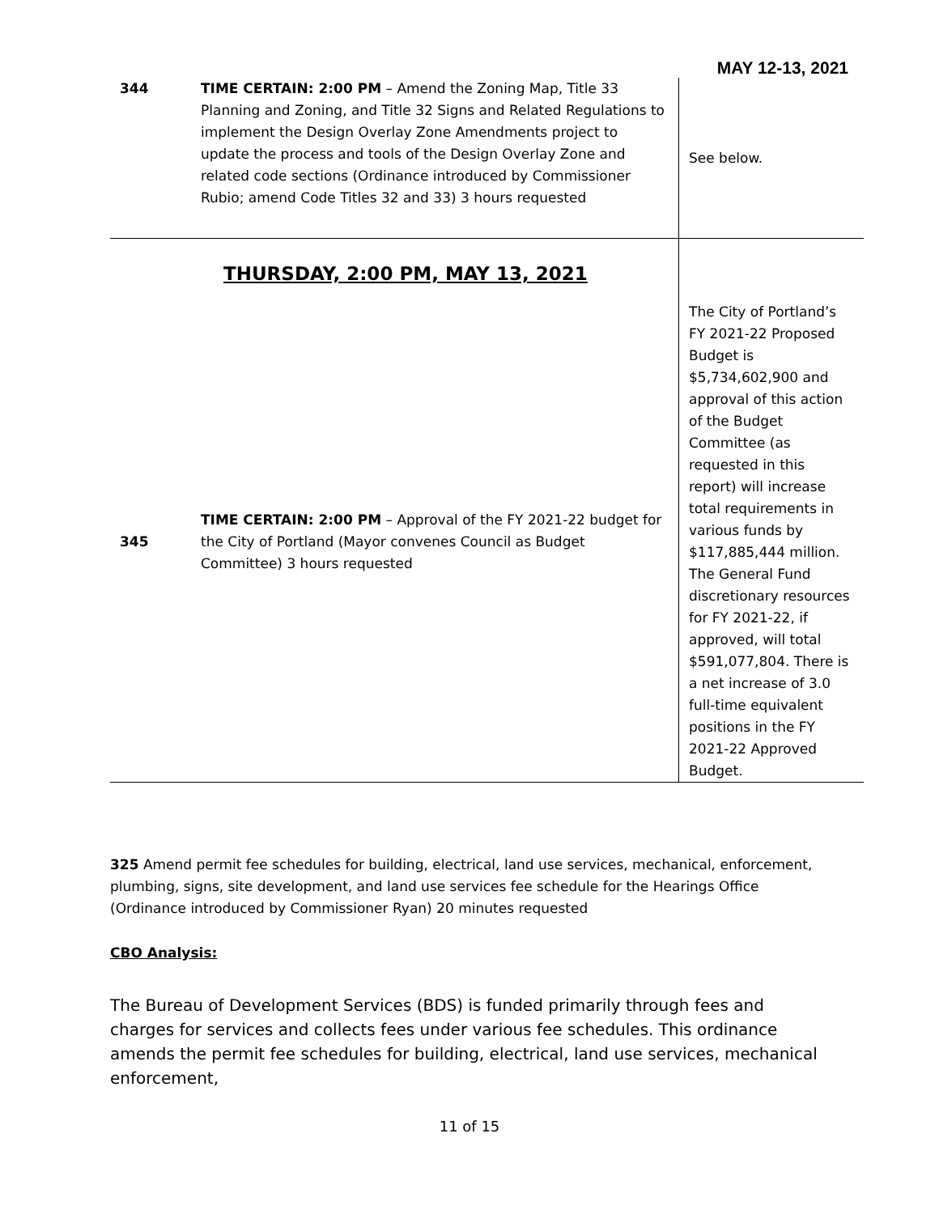MAY 12-13, 2021
| 344 | TIME CERTAIN: 2:00 PM – Amend the Zoning Map, Title 33 Planning and Zoning, and Title 32 Signs and Related Regulations to implement the Design Overlay Zone Amendments project to update the process and tools of the Design Overlay Zone and related code sections (Ordinance introduced by Commissioner Rubio; amend Code Titles 32 and 33) 3 hours requested | See below. |
| THURSDAY, 2:00 PM, MAY 13, 2021 | | |
| 345 | TIME CERTAIN: 2:00 PM – Approval of the FY 2021-22 budget for the City of Portland (Mayor convenes Council as Budget Committee) 3 hours requested | The City of Portland’s FY 2021-22 Proposed Budget is $5,734,602,900 and approval of this action of the Budget Committee (as requested in this report) will increase total requirements in various funds by $117,885,444 million. The General Fund discretionary resources for FY 2021-22, if approved, will total $591,077,804. There is a net increase of 3.0 full-time equivalent positions in the FY 2021-22 Approved Budget. |
325 Amend permit fee schedules for building, electrical, land use services, mechanical, enforcement, plumbing, signs, site development, and land use services fee schedule for the Hearings Office (Ordinance introduced by Commissioner Ryan) 20 minutes requested
CBO Analysis:
The Bureau of Development Services (BDS) is funded primarily through fees and charges for services and collects fees under various fee schedules. This ordinance amends the permit fee schedules for building, electrical, land use services, mechanical enforcement,
11 of 15